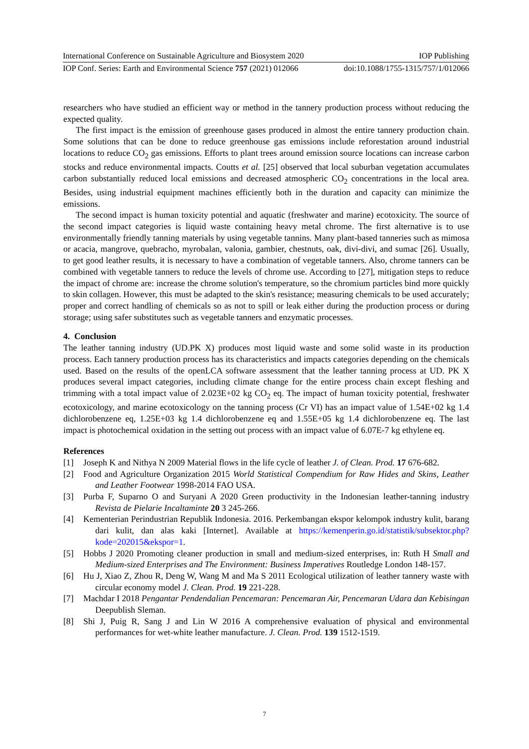International Conference on Sustainable Agriculture and Biosystem 2020 IOP Publishing
IOP Conf. Series: Earth and Environmental Science 757 (2021) 012066 doi:10.1088/1755-1315/757/1/012066
researchers who have studied an efficient way or method in the tannery production process without reducing the expected quality.
The first impact is the emission of greenhouse gases produced in almost the entire tannery production chain. Some solutions that can be done to reduce greenhouse gas emissions include reforestation around industrial locations to reduce CO<sub>2</sub> gas emissions. Efforts to plant trees around emission source locations can increase carbon stocks and reduce environmental impacts. Coutts et al. [25] observed that local suburban vegetation accumulates carbon substantially reduced local emissions and decreased atmospheric CO<sub>2</sub> concentrations in the local area. Besides, using industrial equipment machines efficiently both in the duration and capacity can minimize the emissions.
The second impact is human toxicity potential and aquatic (freshwater and marine) ecotoxicity. The source of the second impact categories is liquid waste containing heavy metal chrome. The first alternative is to use environmentally friendly tanning materials by using vegetable tannins. Many plant-based tanneries such as mimosa or acacia, mangrove, quebracho, myrobalan, valonia, gambier, chestnuts, oak, divi-divi, and sumac [26]. Usually, to get good leather results, it is necessary to have a combination of vegetable tanners. Also, chrome tanners can be combined with vegetable tanners to reduce the levels of chrome use. According to [27], mitigation steps to reduce the impact of chrome are: increase the chrome solution's temperature, so the chromium particles bind more quickly to skin collagen. However, this must be adapted to the skin's resistance; measuring chemicals to be used accurately; proper and correct handling of chemicals so as not to spill or leak either during the production process or during storage; using safer substitutes such as vegetable tanners and enzymatic processes.
4. Conclusion
The leather tanning industry (UD.PK X) produces most liquid waste and some solid waste in its production process. Each tannery production process has its characteristics and impacts categories depending on the chemicals used. Based on the results of the openLCA software assessment that the leather tanning process at UD. PK X produces several impact categories, including climate change for the entire process chain except fleshing and trimming with a total impact value of 2.023E+02 kg CO<sub>2</sub> eq. The impact of human toxicity potential, freshwater ecotoxicology, and marine ecotoxicology on the tanning process (Cr VI) has an impact value of 1.54E+02 kg 1.4 dichlorobenzene eq, 1.25E+03 kg 1.4 dichlorobenzene eq and 1.55E+05 kg 1.4 dichlorobenzene eq. The last impact is photochemical oxidation in the setting out process with an impact value of 6.07E-7 kg ethylene eq.
References
[1] Joseph K and Nithya N 2009 Material flows in the life cycle of leather J. of Clean. Prod. 17 676-682.
[2] Food and Agriculture Organization 2015 World Statistical Compendium for Raw Hides and Skins, Leather and Leather Footwear 1998-2014 FAO USA.
[3] Purba F, Suparno O and Suryani A 2020 Green productivity in the Indonesian leather-tanning industry Revista de Pielarie Incaltaminte 20 3 245-266.
[4] Kementerian Perindustrian Republik Indonesia. 2016. Perkembangan ekspor kelompok industry kulit, barang dari kulit, dan alas kaki [Internet]. Available at https://kemenperin.go.id/statistik/subsektor.php?kode=202015&ekspor=1.
[5] Hobbs J 2020 Promoting cleaner production in small and medium-sized enterprises, in: Ruth H Small and Medium-sized Enterprises and The Environment: Business Imperatives Routledge London 148-157.
[6] Hu J, Xiao Z, Zhou R, Deng W, Wang M and Ma S 2011 Ecological utilization of leather tannery waste with circular economy model J. Clean. Prod. 19 221-228.
[7] Machdar I 2018 Pengantar Pendendalian Pencemaran: Pencemaran Air, Pencemaran Udara dan Kebisingan Deepublish Sleman.
[8] Shi J, Puig R, Sang J and Lin W 2016 A comprehensive evaluation of physical and environmental performances for wet-white leather manufacture. J. Clean. Prod. 139 1512-1519.
7